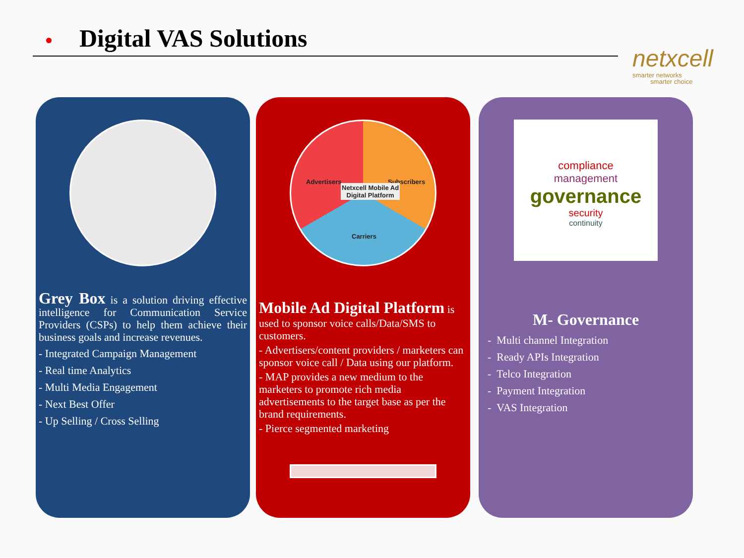Digital VAS Solutions
netxcell
smarter networks
smarter choice
Grey Box is a solution driving effective intelligence for Communication Service Providers (CSPs) to help them achieve their business goals and increase revenues.
- Integrated Campaign Management
- Real time Analytics
- Multi Media Engagement
- Next Best Offer
- Up Selling / Cross Selling
Advertisers Subscribers
Netxcell Mobile Ad
Digital Platform
Carriers
Mobile Ad Digital Platform is used to sponsor voice calls/Data/SMS to customers.
- Advertisers/content providers / marketers can sponsor voice call / Data using our platform.
- MAP provides a new medium to the marketers to promote rich media advertisements to the target base as per the brand requirements.
- Pierce segmented marketing
compliance
management
governance
security
continuity
M- Governance
- Multi channel Integration
- Ready APIs Integration
- Telco Integration
- Payment Integration
- VAS Integration